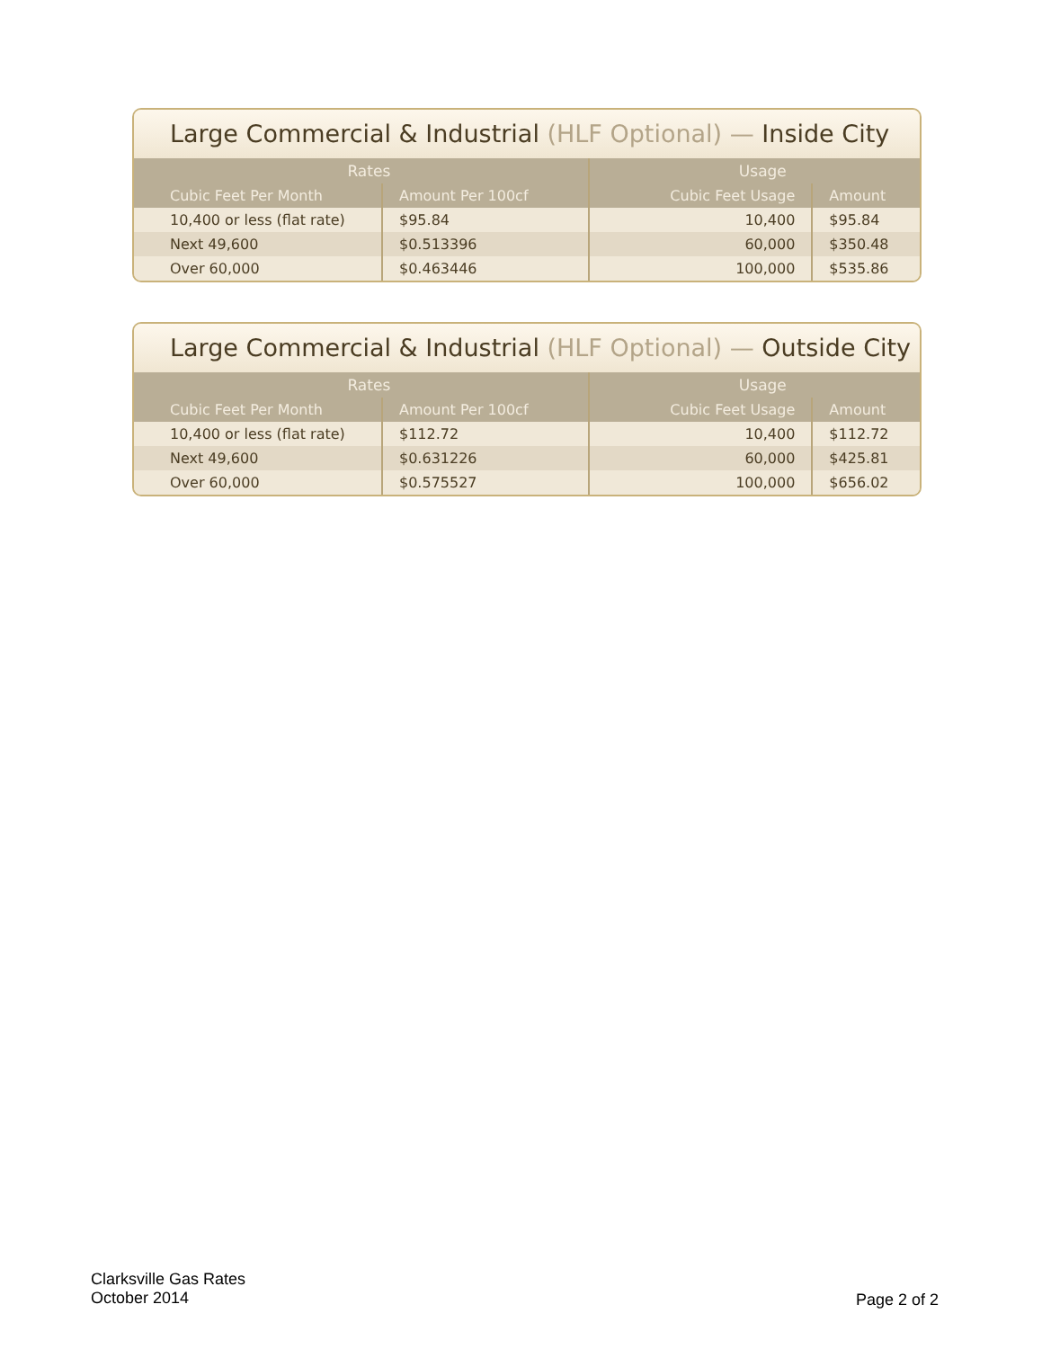Large Commercial & Industrial (HLF Optional) — Inside City
| Rates | | Usage | |
| --- | --- | --- | --- |
| Cubic Feet Per Month | Amount Per 100cf | Cubic Feet Usage | Amount |
| 10,400 or less (flat rate) | $95.84 | 10,400 | $95.84 |
| Next 49,600 | $0.513396 | 60,000 | $350.48 |
| Over 60,000 | $0.463446 | 100,000 | $535.86 |
Large Commercial & Industrial (HLF Optional) — Outside City
| Rates | | Usage | |
| --- | --- | --- | --- |
| Cubic Feet Per Month | Amount Per 100cf | Cubic Feet Usage | Amount |
| 10,400 or less (flat rate) | $112.72 | 10,400 | $112.72 |
| Next 49,600 | $0.631226 | 60,000 | $425.81 |
| Over 60,000 | $0.575527 | 100,000 | $656.02 |
Clarksville Gas Rates
October 2014
Page 2 of 2